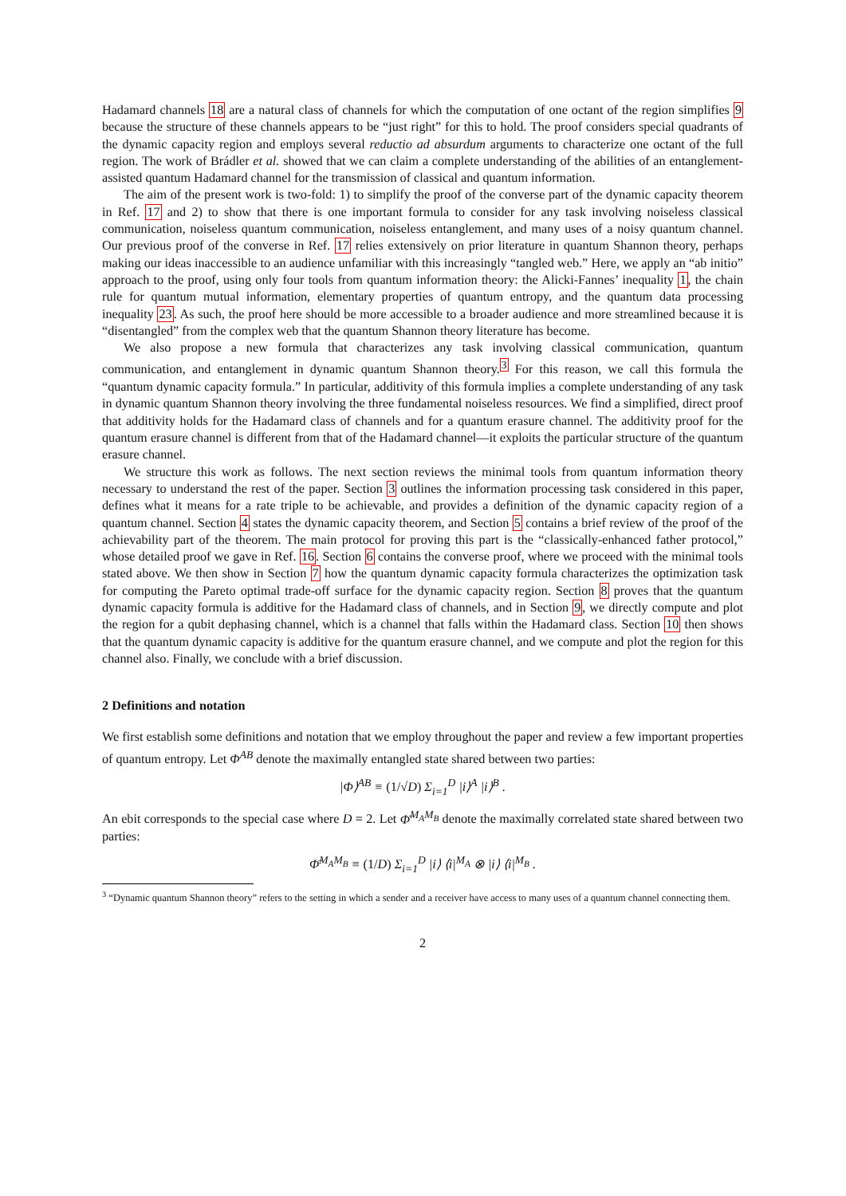Hadamard channels 18 are a natural class of channels for which the computation of one octant of the region simplifies 9 because the structure of these channels appears to be “just right” for this to hold. The proof considers special quadrants of the dynamic capacity region and employs several reductio ad absurdum arguments to characterize one octant of the full region. The work of Brádler et al. showed that we can claim a complete understanding of the abilities of an entanglement-assisted quantum Hadamard channel for the transmission of classical and quantum information.
The aim of the present work is two-fold: 1) to simplify the proof of the converse part of the dynamic capacity theorem in Ref. 17 and 2) to show that there is one important formula to consider for any task involving noiseless classical communication, noiseless quantum communication, noiseless entanglement, and many uses of a noisy quantum channel. Our previous proof of the converse in Ref. 17 relies extensively on prior literature in quantum Shannon theory, perhaps making our ideas inaccessible to an audience unfamiliar with this increasingly “tangled web.” Here, we apply an “ab initio” approach to the proof, using only four tools from quantum information theory: the Alicki-Fannes’ inequality 1, the chain rule for quantum mutual information, elementary properties of quantum entropy, and the quantum data processing inequality 23. As such, the proof here should be more accessible to a broader audience and more streamlined because it is “disentangled” from the complex web that the quantum Shannon theory literature has become.
We also propose a new formula that characterizes any task involving classical communication, quantum communication, and entanglement in dynamic quantum Shannon theory.<sup>3</sup> For this reason, we call this formula the “quantum dynamic capacity formula.” In particular, additivity of this formula implies a complete understanding of any task in dynamic quantum Shannon theory involving the three fundamental noiseless resources. We find a simplified, direct proof that additivity holds for the Hadamard class of channels and for a quantum erasure channel. The additivity proof for the quantum erasure channel is different from that of the Hadamard channel—it exploits the particular structure of the quantum erasure channel.
We structure this work as follows. The next section reviews the minimal tools from quantum information theory necessary to understand the rest of the paper. Section 3 outlines the information processing task considered in this paper, defines what it means for a rate triple to be achievable, and provides a definition of the dynamic capacity region of a quantum channel. Section 4 states the dynamic capacity theorem, and Section 5 contains a brief review of the proof of the achievability part of the theorem. The main protocol for proving this part is the “classically-enhanced father protocol,” whose detailed proof we gave in Ref. 16. Section 6 contains the converse proof, where we proceed with the minimal tools stated above. We then show in Section 7 how the quantum dynamic capacity formula characterizes the optimization task for computing the Pareto optimal trade-off surface for the dynamic capacity region. Section 8 proves that the quantum dynamic capacity formula is additive for the Hadamard class of channels, and in Section 9, we directly compute and plot the region for a qubit dephasing channel, which is a channel that falls within the Hadamard class. Section 10 then shows that the quantum dynamic capacity is additive for the quantum erasure channel, and we compute and plot the region for this channel also. Finally, we conclude with a brief discussion.
2 Definitions and notation
We first establish some definitions and notation that we employ throughout the paper and review a few important properties of quantum entropy. Let Φ<sup>AB</sup> denote the maximally entangled state shared between two parties:
|Φ⟩<sup>AB</sup> ≡ (1/√D) Σ<sub>i=1</sub><sup>D</sup> |i⟩<sup>A</sup> |i⟩<sup>B</sup> .
An ebit corresponds to the special case where D = 2. Let Φ̄<sup>M<sub>A</sub>M<sub>B</sub></sup> denote the maximally correlated state shared between two parties:
Φ̄<sup>M<sub>A</sub>M<sub>B</sub></sup> ≡ (1/D) Σ<sub>i=1</sub><sup>D</sup> |i⟩ ⟨i|<sup>M<sub>A</sub></sup> ⊗ |i⟩ ⟨i|<sup>M<sub>B</sub></sup> .
<sup>3</sup> “Dynamic quantum Shannon theory” refers to the setting in which a sender and a receiver have access to many uses of a quantum channel connecting them.
2